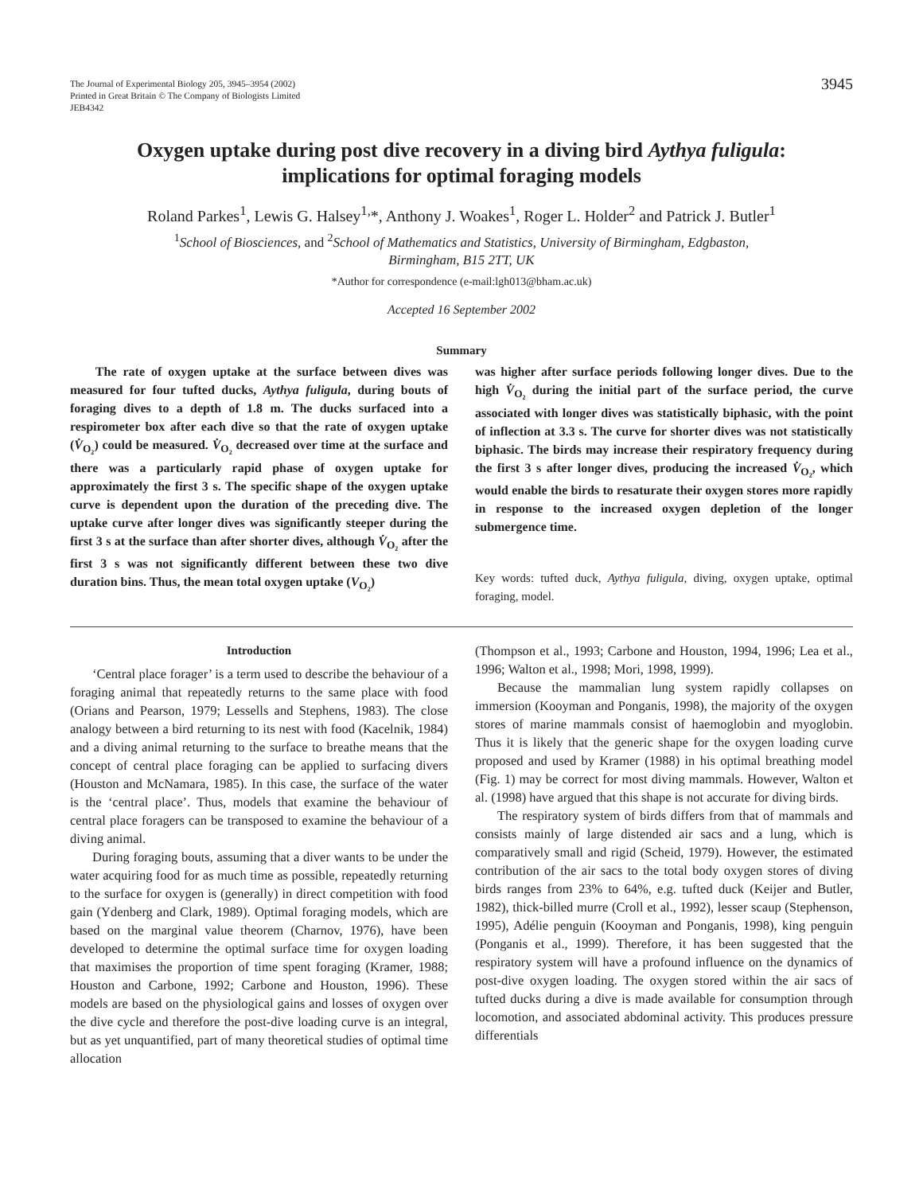The Journal of Experimental Biology 205, 3945–3954 (2002)
Printed in Great Britain © The Company of Biologists Limited
JEB4342
3945
Oxygen uptake during post dive recovery in a diving bird Aythya fuligula:
implications for optimal foraging models
Roland Parkes<sup>1</sup>, Lewis G. Halsey<sup>1,</sup>*, Anthony J. Woakes<sup>1</sup>, Roger L. Holder<sup>2</sup> and Patrick J. Butler<sup>1</sup>
<sup>1</sup> School of Biosciences, and <sup>2</sup>School of Mathematics and Statistics, University of Birmingham, Edgbaston,
Birmingham, B15 2TT, UK
*Author for correspondence (e-mail:lgh013@bham.ac.uk)
Accepted 16 September 2002
Summary
The rate of oxygen uptake at the surface between dives was measured for four tufted ducks, Aythya fuligula, during bouts of foraging dives to a depth of 1.8 m. The ducks surfaced into a respirometer box after each dive so that the rate of oxygen uptake (V̇<sub>O₂</sub>) could be measured. V̇<sub>O₂</sub> decreased over time at the surface and there was a particularly rapid phase of oxygen uptake for approximately the first 3 s. The specific shape of the oxygen uptake curve is dependent upon the duration of the preceding dive. The uptake curve after longer dives was significantly steeper during the first 3 s at the surface than after shorter dives, although V̇<sub>O₂</sub> after the first 3 s was not significantly different between these two dive duration bins. Thus, the mean total oxygen uptake (V<sub>O₂</sub>)
was higher after surface periods following longer dives. Due to the high V̇<sub>O₂</sub> during the initial part of the surface period, the curve associated with longer dives was statistically biphasic, with the point of inflection at 3.3 s. The curve for shorter dives was not statistically biphasic. The birds may increase their respiratory frequency during the first 3 s after longer dives, producing the increased V̇<sub>O₂</sub>, which would enable the birds to resaturate their oxygen stores more rapidly in response to the increased oxygen depletion of the longer submergence time.
Key words: tufted duck, Aythya fuligula, diving, oxygen uptake, optimal foraging, model.
Introduction
‘Central place forager’ is a term used to describe the behaviour of a foraging animal that repeatedly returns to the same place with food (Orians and Pearson, 1979; Lessells and Stephens, 1983). The close analogy between a bird returning to its nest with food (Kacelnik, 1984) and a diving animal returning to the surface to breathe means that the concept of central place foraging can be applied to surfacing divers (Houston and McNamara, 1985). In this case, the surface of the water is the ‘central place’. Thus, models that examine the behaviour of central place foragers can be transposed to examine the behaviour of a diving animal.
During foraging bouts, assuming that a diver wants to be under the water acquiring food for as much time as possible, repeatedly returning to the surface for oxygen is (generally) in direct competition with food gain (Ydenberg and Clark, 1989). Optimal foraging models, which are based on the marginal value theorem (Charnov, 1976), have been developed to determine the optimal surface time for oxygen loading that maximises the proportion of time spent foraging (Kramer, 1988; Houston and Carbone, 1992; Carbone and Houston, 1996). These models are based on the physiological gains and losses of oxygen over the dive cycle and therefore the post-dive loading curve is an integral, but as yet unquantified, part of many theoretical studies of optimal time allocation
(Thompson et al., 1993; Carbone and Houston, 1994, 1996; Lea et al., 1996; Walton et al., 1998; Mori, 1998, 1999).
Because the mammalian lung system rapidly collapses on immersion (Kooyman and Ponganis, 1998), the majority of the oxygen stores of marine mammals consist of haemoglobin and myoglobin. Thus it is likely that the generic shape for the oxygen loading curve proposed and used by Kramer (1988) in his optimal breathing model (Fig. 1) may be correct for most diving mammals. However, Walton et al. (1998) have argued that this shape is not accurate for diving birds.
The respiratory system of birds differs from that of mammals and consists mainly of large distended air sacs and a lung, which is comparatively small and rigid (Scheid, 1979). However, the estimated contribution of the air sacs to the total body oxygen stores of diving birds ranges from 23% to 64%, e.g. tufted duck (Keijer and Butler, 1982), thick-billed murre (Croll et al., 1992), lesser scaup (Stephenson, 1995), Adélie penguin (Kooyman and Ponganis, 1998), king penguin (Ponganis et al., 1999). Therefore, it has been suggested that the respiratory system will have a profound influence on the dynamics of post-dive oxygen loading. The oxygen stored within the air sacs of tufted ducks during a dive is made available for consumption through locomotion, and associated abdominal activity. This produces pressure differentials